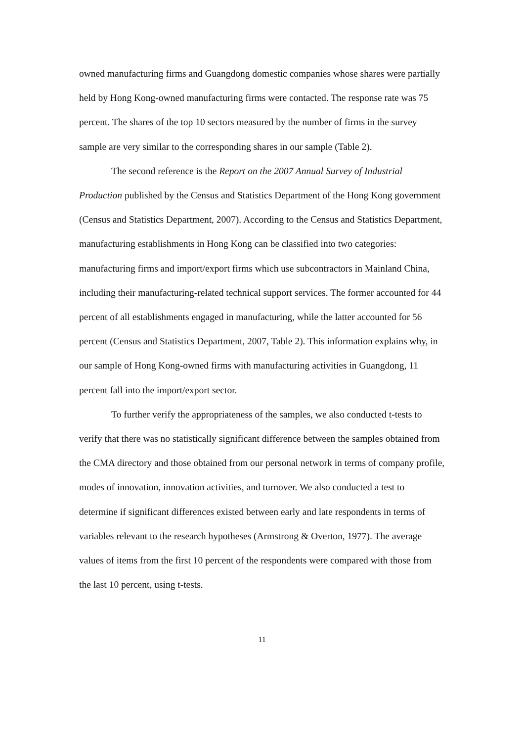owned manufacturing firms and Guangdong domestic companies whose shares were partially held by Hong Kong-owned manufacturing firms were contacted. The response rate was 75 percent. The shares of the top 10 sectors measured by the number of firms in the survey sample are very similar to the corresponding shares in our sample (Table 2).
The second reference is the Report on the 2007 Annual Survey of Industrial Production published by the Census and Statistics Department of the Hong Kong government (Census and Statistics Department, 2007). According to the Census and Statistics Department, manufacturing establishments in Hong Kong can be classified into two categories: manufacturing firms and import/export firms which use subcontractors in Mainland China, including their manufacturing-related technical support services. The former accounted for 44 percent of all establishments engaged in manufacturing, while the latter accounted for 56 percent (Census and Statistics Department, 2007, Table 2). This information explains why, in our sample of Hong Kong-owned firms with manufacturing activities in Guangdong, 11 percent fall into the import/export sector.
To further verify the appropriateness of the samples, we also conducted t-tests to verify that there was no statistically significant difference between the samples obtained from the CMA directory and those obtained from our personal network in terms of company profile, modes of innovation, innovation activities, and turnover. We also conducted a test to determine if significant differences existed between early and late respondents in terms of variables relevant to the research hypotheses (Armstrong & Overton, 1977). The average values of items from the first 10 percent of the respondents were compared with those from the last 10 percent, using t-tests.
11